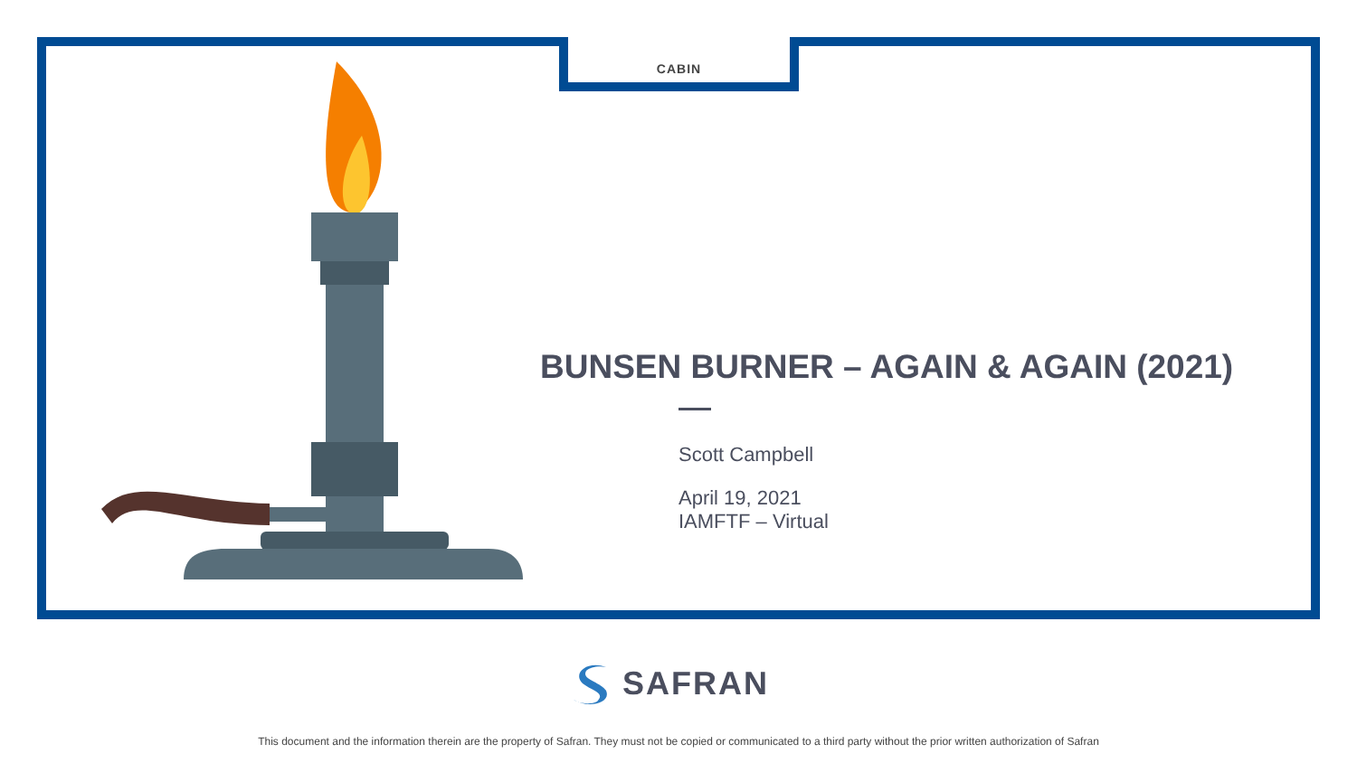CABIN
BUNSEN BURNER – AGAIN & AGAIN (2021)
Scott Campbell
April 19, 2021
IAMFTF – Virtual
SAFRAN
This document and the information therein are the property of Safran. They must not be copied or communicated to a third party without the prior written authorization of Safran